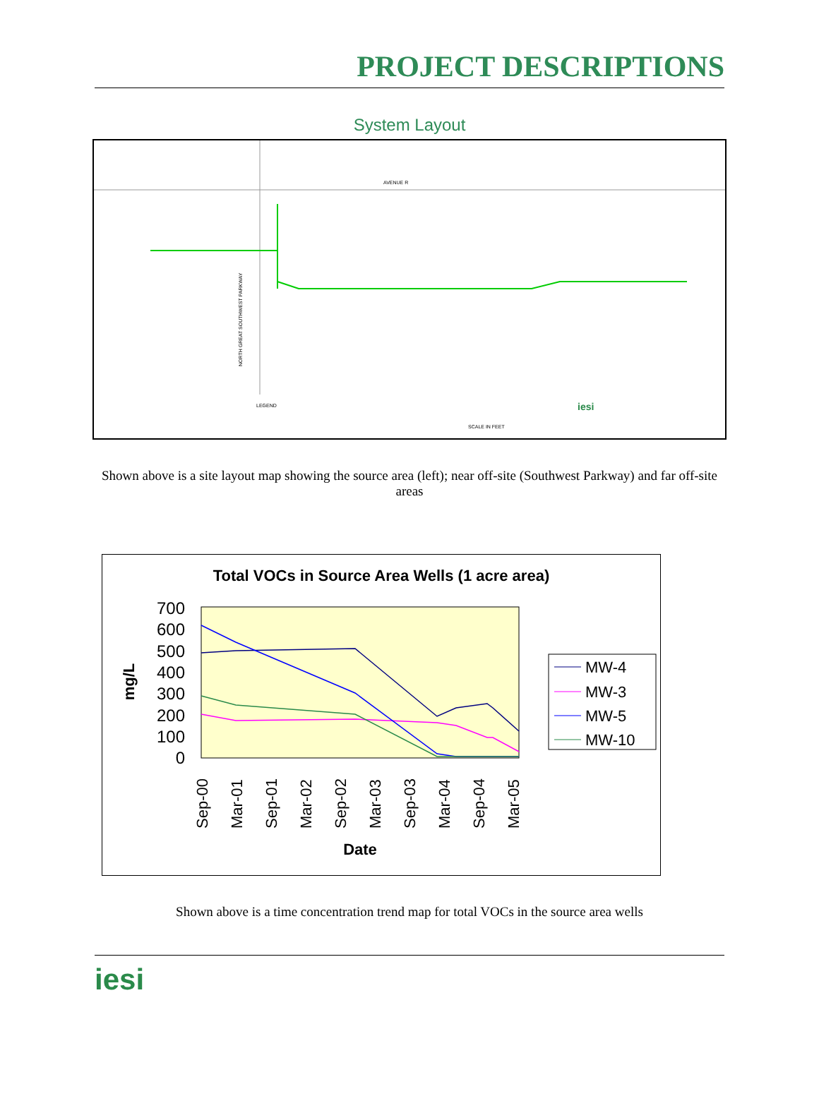PROJECT DESCRIPTIONS
System Layout
AVENUE R
NORTH GREAT SOUTHWEST PARKWAY
LEGEND
SCALE IN FEET
iesi
Shown above is a site layout map showing the source area (left); near off-site (Southwest Parkway) and far off-site areas
Total VOCs in Source Area Wells (1 acre area)
700
600
500
400
300
200
100
0
mg/L
Sep-00
Mar-01
Sep-01
Mar-02
Sep-02
Mar-03
Sep-03
Mar-04
Sep-04
Mar-05
Date
MW-4
MW-3
MW-5
MW-10
Shown above is a time concentration trend map for total VOCs in the source area wells
iesi